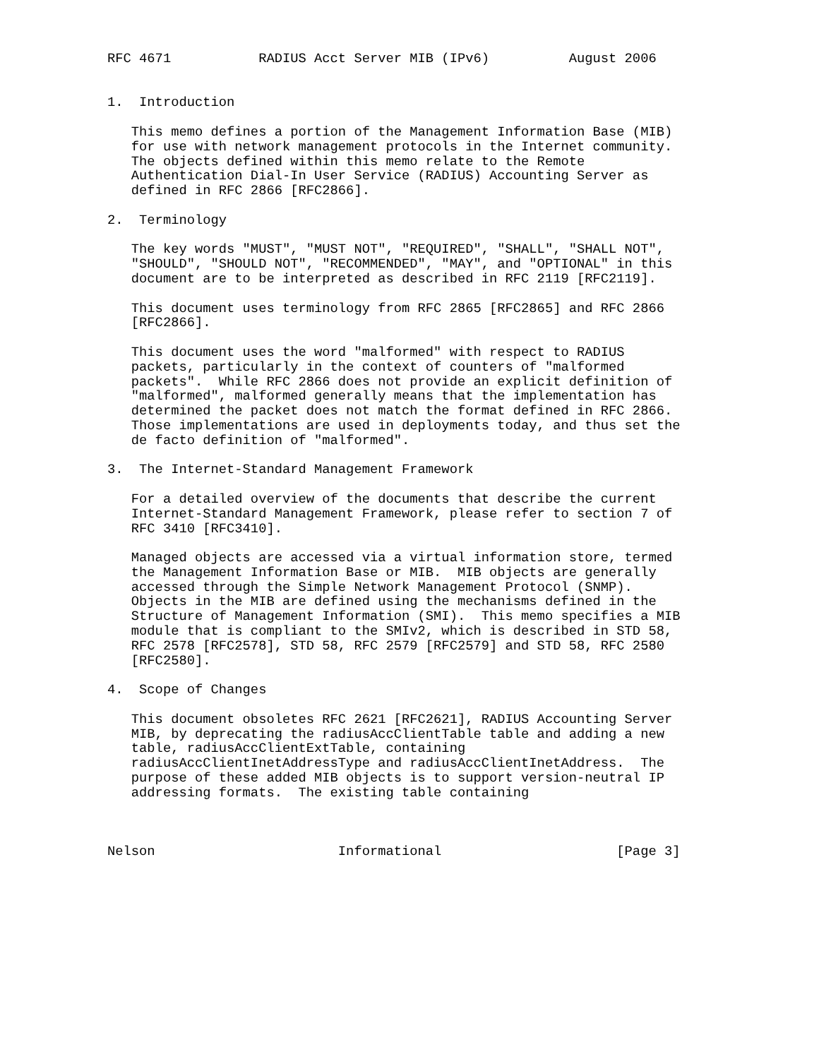RFC 4671           RADIUS Acct Server MIB (IPv6)          August 2006


1.  Introduction

   This memo defines a portion of the Management Information Base (MIB)
   for use with network management protocols in the Internet community.
   The objects defined within this memo relate to the Remote
   Authentication Dial-In User Service (RADIUS) Accounting Server as
   defined in RFC 2866 [RFC2866].

2.  Terminology

   The key words "MUST", "MUST NOT", "REQUIRED", "SHALL", "SHALL NOT",
   "SHOULD", "SHOULD NOT", "RECOMMENDED", "MAY", and "OPTIONAL" in this
   document are to be interpreted as described in RFC 2119 [RFC2119].

   This document uses terminology from RFC 2865 [RFC2865] and RFC 2866
   [RFC2866].

   This document uses the word "malformed" with respect to RADIUS
   packets, particularly in the context of counters of "malformed
   packets".  While RFC 2866 does not provide an explicit definition of
   "malformed", malformed generally means that the implementation has
   determined the packet does not match the format defined in RFC 2866.
   Those implementations are used in deployments today, and thus set the
   de facto definition of "malformed".

3.  The Internet-Standard Management Framework

   For a detailed overview of the documents that describe the current
   Internet-Standard Management Framework, please refer to section 7 of
   RFC 3410 [RFC3410].

   Managed objects are accessed via a virtual information store, termed
   the Management Information Base or MIB.  MIB objects are generally
   accessed through the Simple Network Management Protocol (SNMP).
   Objects in the MIB are defined using the mechanisms defined in the
   Structure of Management Information (SMI).  This memo specifies a MIB
   module that is compliant to the SMIv2, which is described in STD 58,
   RFC 2578 [RFC2578], STD 58, RFC 2579 [RFC2579] and STD 58, RFC 2580
   [RFC2580].

4.  Scope of Changes

   This document obsoletes RFC 2621 [RFC2621], RADIUS Accounting Server
   MIB, by deprecating the radiusAccClientTable table and adding a new
   table, radiusAccClientExtTable, containing
   radiusAccClientInetAddressType and radiusAccClientInetAddress.  The
   purpose of these added MIB objects is to support version-neutral IP
   addressing formats.  The existing table containing



Nelson                       Informational                      [Page 3]